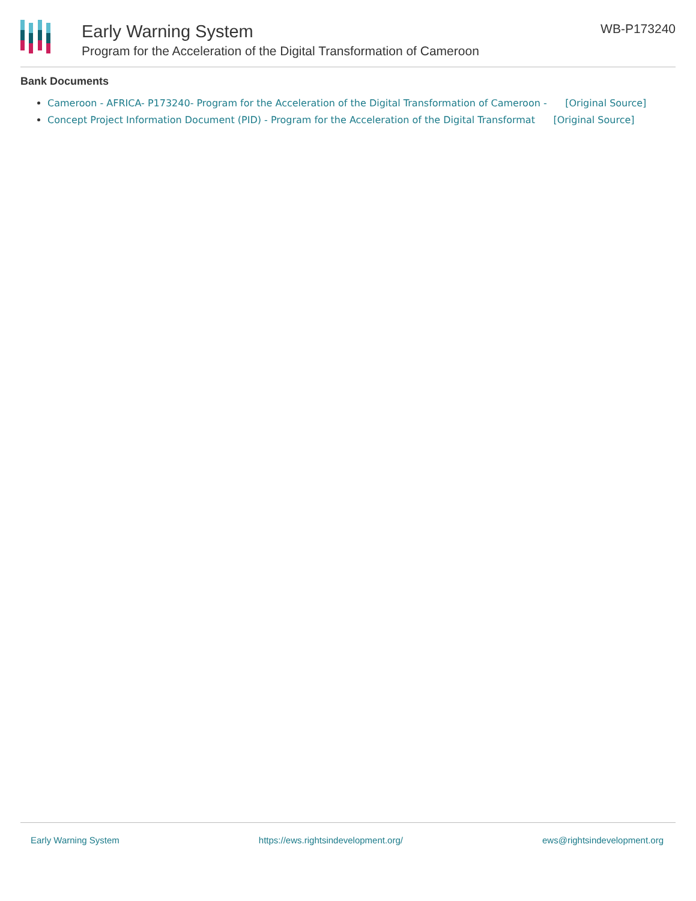Early Warning System
Program for the Acceleration of the Digital Transformation of Cameroon
WB-P173240
Bank Documents
Cameroon - AFRICA- P173240- Program for the Acceleration of the Digital Transformation of Cameroon - [Original Source]
Concept Project Information Document (PID) - Program for the Acceleration of the Digital Transformat [Original Source]
Early Warning System https://ews.rightsindevelopment.org/ ews@rightsindevelopment.org